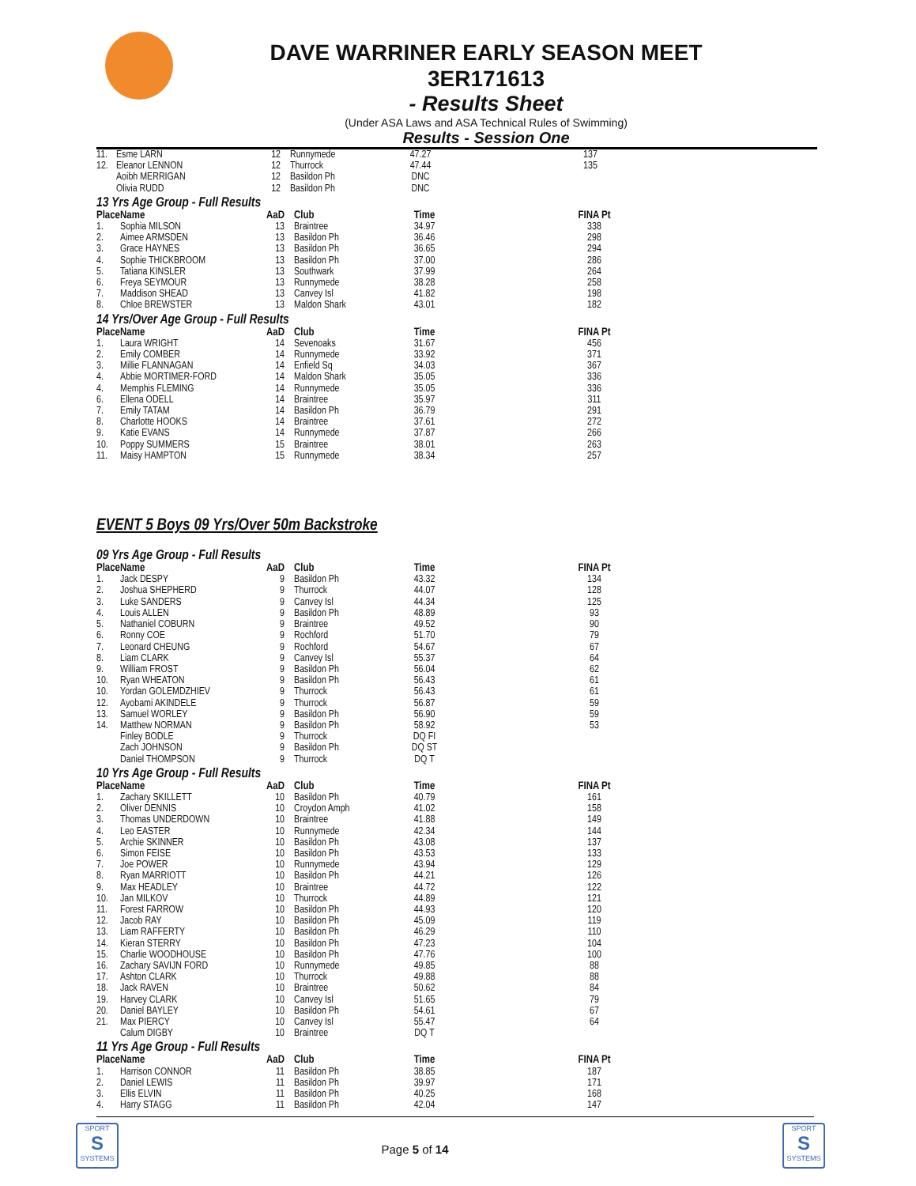DAVE WARRINER EARLY SEASON MEET
3ER171613
- Results Sheet
(Under ASA Laws and ASA Technical Rules of Swimming)
Results - Session One
| 11. | Esme LARN | 12 | Runnymede | 47.27 | 137 |
| 12. | Eleanor LENNON | 12 | Thurrock | 47.44 | 135 |
| | Aoibh MERRIGAN | 12 | Basildon Ph | DNC | |
| | Olivia RUDD | 12 | Basildon Ph | DNC | |
13 Yrs Age Group - Full Results
| Place | Name | AaD | Club | Time | FINA Pt |
| --- | --- | --- | --- | --- | --- |
| 1. | Sophia MILSON | 13 | Braintree | 34.97 | 338 |
| 2. | Aimee ARMSDEN | 13 | Basildon Ph | 36.46 | 298 |
| 3. | Grace HAYNES | 13 | Basildon Ph | 36.65 | 294 |
| 4. | Sophie THICKBROOM | 13 | Basildon Ph | 37.00 | 286 |
| 5. | Tatiana KINSLER | 13 | Southwark | 37.99 | 264 |
| 6. | Freya SEYMOUR | 13 | Runnymede | 38.28 | 258 |
| 7. | Maddison SHEAD | 13 | Canvey Isl | 41.82 | 198 |
| 8. | Chloe BREWSTER | 13 | Maldon Shark | 43.01 | 182 |
14 Yrs/Over Age Group - Full Results
| Place | Name | AaD | Club | Time | FINA Pt |
| --- | --- | --- | --- | --- | --- |
| 1. | Laura WRIGHT | 14 | Sevenoaks | 31.67 | 456 |
| 2. | Emily COMBER | 14 | Runnymede | 33.92 | 371 |
| 3. | Millie FLANNAGAN | 14 | Enfield Sq | 34.03 | 367 |
| 4. | Abbie MORTIMER-FORD | 14 | Maldon Shark | 35.05 | 336 |
| 4. | Memphis FLEMING | 14 | Runnymede | 35.05 | 336 |
| 6. | Ellena ODELL | 14 | Braintree | 35.97 | 311 |
| 7. | Emily TATAM | 14 | Basildon Ph | 36.79 | 291 |
| 8. | Charlotte HOOKS | 14 | Braintree | 37.61 | 272 |
| 9. | Katie EVANS | 14 | Runnymede | 37.87 | 266 |
| 10. | Poppy SUMMERS | 15 | Braintree | 38.01 | 263 |
| 11. | Maisy HAMPTON | 15 | Runnymede | 38.34 | 257 |
EVENT 5 Boys 09 Yrs/Over 50m Backstroke
09 Yrs Age Group - Full Results
| Place | Name | AaD | Club | Time | FINA Pt |
| --- | --- | --- | --- | --- | --- |
| 1. | Jack DESPY | 9 | Basildon Ph | 43.32 | 134 |
| 2. | Joshua SHEPHERD | 9 | Thurrock | 44.07 | 128 |
| 3. | Luke SANDERS | 9 | Canvey Isl | 44.34 | 125 |
| 4. | Louis ALLEN | 9 | Basildon Ph | 48.89 | 93 |
| 5. | Nathaniel COBURN | 9 | Braintree | 49.52 | 90 |
| 6. | Ronny COE | 9 | Rochford | 51.70 | 79 |
| 7. | Leonard CHEUNG | 9 | Rochford | 54.67 | 67 |
| 8. | Liam CLARK | 9 | Canvey Isl | 55.37 | 64 |
| 9. | William FROST | 9 | Basildon Ph | 56.04 | 62 |
| 10. | Ryan WHEATON | 9 | Basildon Ph | 56.43 | 61 |
| 10. | Yordan GOLEMDZHIEV | 9 | Thurrock | 56.43 | 61 |
| 12. | Ayobami AKINDELE | 9 | Thurrock | 56.87 | 59 |
| 13. | Samuel WORLEY | 9 | Basildon Ph | 56.90 | 59 |
| 14. | Matthew NORMAN | 9 | Basildon Ph | 58.92 | 53 |
| | Finley BODLE | 9 | Thurrock | DQ FI | |
| | Zach JOHNSON | 9 | Basildon Ph | DQ ST | |
| | Daniel THOMPSON | 9 | Thurrock | DQ T | |
10 Yrs Age Group - Full Results
| Place | Name | AaD | Club | Time | FINA Pt |
| --- | --- | --- | --- | --- | --- |
| 1. | Zachary SKILLETT | 10 | Basildon Ph | 40.79 | 161 |
| 2. | Oliver DENNIS | 10 | Croydon Amph | 41.02 | 158 |
| 3. | Thomas UNDERDOWN | 10 | Braintree | 41.88 | 149 |
| 4. | Leo EASTER | 10 | Runnymede | 42.34 | 144 |
| 5. | Archie SKINNER | 10 | Basildon Ph | 43.08 | 137 |
| 6. | Simon FEISE | 10 | Basildon Ph | 43.53 | 133 |
| 7. | Joe POWER | 10 | Runnymede | 43.94 | 129 |
| 8. | Ryan MARRIOTT | 10 | Basildon Ph | 44.21 | 126 |
| 9. | Max HEADLEY | 10 | Braintree | 44.72 | 122 |
| 10. | Jan MILKOV | 10 | Thurrock | 44.89 | 121 |
| 11. | Forest FARROW | 10 | Basildon Ph | 44.93 | 120 |
| 12. | Jacob RAY | 10 | Basildon Ph | 45.09 | 119 |
| 13. | Liam RAFFERTY | 10 | Basildon Ph | 46.29 | 110 |
| 14. | Kieran STERRY | 10 | Basildon Ph | 47.23 | 104 |
| 15. | Charlie WOODHOUSE | 10 | Basildon Ph | 47.76 | 100 |
| 16. | Zachary SAVIJN FORD | 10 | Runnymede | 49.85 | 88 |
| 17. | Ashton CLARK | 10 | Thurrock | 49.88 | 88 |
| 18. | Jack RAVEN | 10 | Braintree | 50.62 | 84 |
| 19. | Harvey CLARK | 10 | Canvey Isl | 51.65 | 79 |
| 20. | Daniel BAYLEY | 10 | Basildon Ph | 54.61 | 67 |
| 21. | Max PIERCY | 10 | Canvey Isl | 55.47 | 64 |
| | Calum DIGBY | 10 | Braintree | DQ T | |
11 Yrs Age Group - Full Results
| Place | Name | AaD | Club | Time | FINA Pt |
| --- | --- | --- | --- | --- | --- |
| 1. | Harrison CONNOR | 11 | Basildon Ph | 38.85 | 187 |
| 2. | Daniel LEWIS | 11 | Basildon Ph | 39.97 | 171 |
| 3. | Ellis ELVIN | 11 | Basildon Ph | 40.25 | 168 |
| 4. | Harry STAGG | 11 | Basildon Ph | 42.04 | 147 |
SPORT
S
SYSTEMS
Page 5 of 14
SPORT
S
SYSTEMS